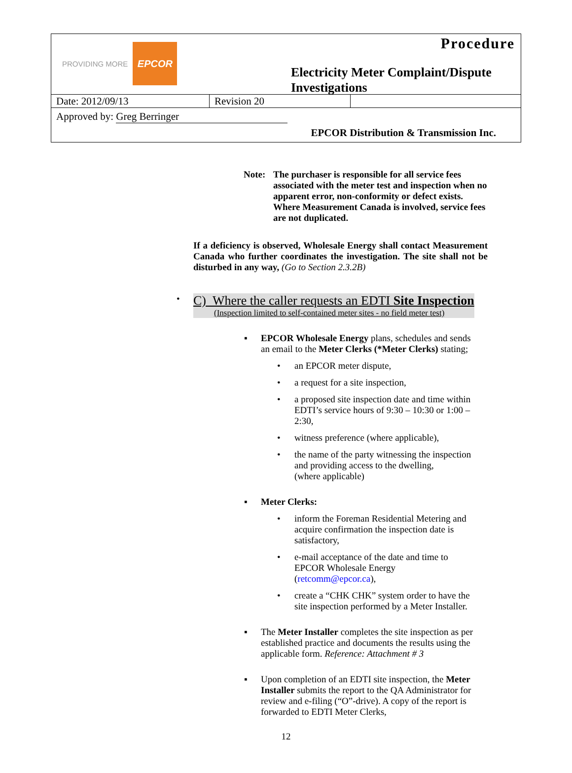PROVIDING MORE EPCOR Procedure
Electricity Meter Complaint/Dispute
Investigations
| Date: 2012/09/13 | Revision 20 | |
Approved by: Greg Berringer
EPCOR Distribution & Transmission Inc.
Note: The purchaser is responsible for all service fees associated with the meter test and inspection when no apparent error, non-conformity or defect exists. Where Measurement Canada is involved, service fees are not duplicated.
If a deficiency is observed, Wholesale Energy shall contact Measurement Canada who further coordinates the investigation. The site shall not be disturbed in any way, (Go to Section 2.3.2B)
•
C) Where the caller requests an EDTI Site Inspection
(Inspection limited to self-contained meter sites - no field meter test)
▪ EPCOR Wholesale Energy plans, schedules and sends an email to the Meter Clerks (*Meter Clerks) stating;
• an EPCOR meter dispute,
• a request for a site inspection,
• a proposed site inspection date and time within EDTI’s service hours of 9:30 – 10:30 or 1:00 – 2:30,
• witness preference (where applicable),
• the name of the party witnessing the inspection and providing access to the dwelling,
(where applicable)
▪ Meter Clerks:
• inform the Foreman Residential Metering and acquire confirmation the inspection date is satisfactory,
• e-mail acceptance of the date and time to EPCOR Wholesale Energy (retcomm@epcor.ca),
• create a “CHK CHK” system order to have the site inspection performed by a Meter Installer.
▪ The Meter Installer completes the site inspection as per established practice and documents the results using the applicable form. Reference: Attachment # 3
▪ Upon completion of an EDTI site inspection, the Meter Installer submits the report to the QA Administrator for review and e-filing (“O”-drive). A copy of the report is forwarded to EDTI Meter Clerks,
12